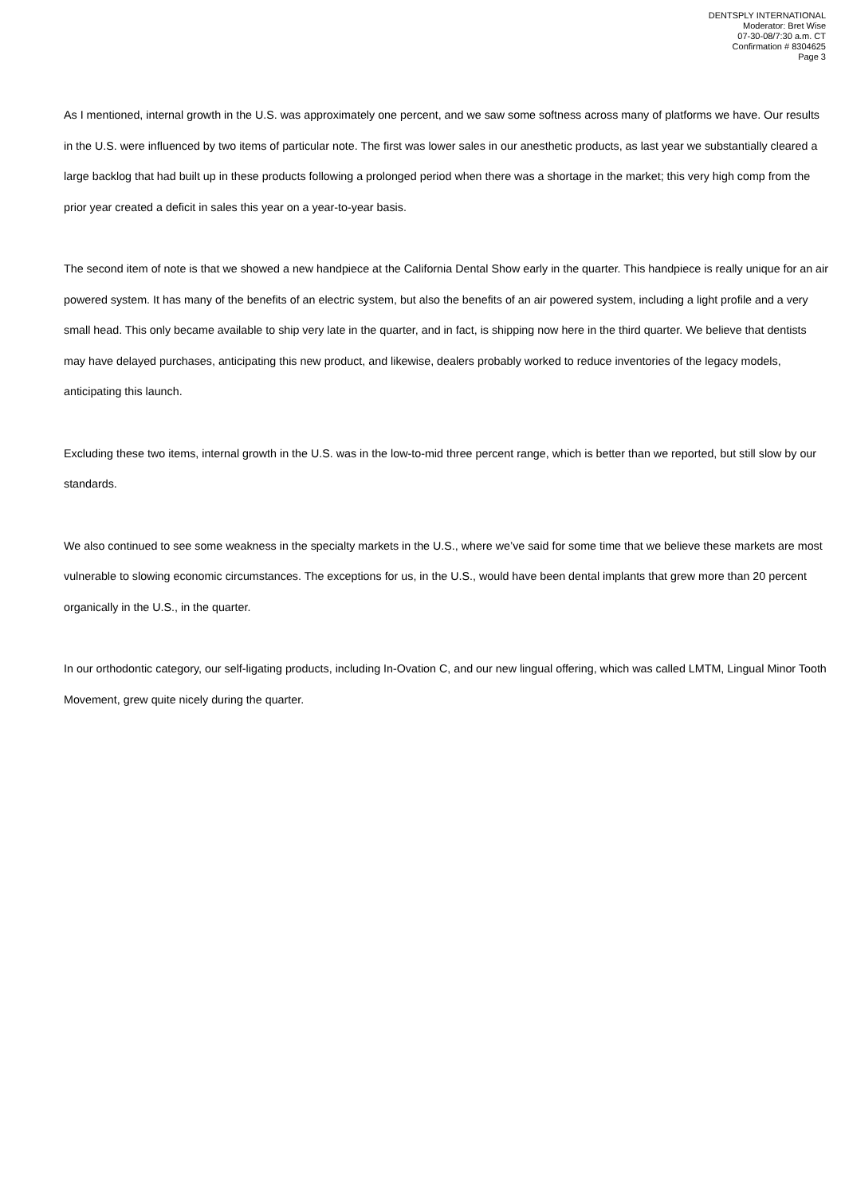DENTSPLY INTERNATIONAL
Moderator: Bret Wise
07-30-08/7:30 a.m. CT
Confirmation # 8304625
Page 3
As I mentioned, internal growth in the U.S. was approximately one percent, and we saw some softness across many of platforms we have. Our results in the U.S. were influenced by two items of particular note. The first was lower sales in our anesthetic products, as last year we substantially cleared a large backlog that had built up in these products following a prolonged period when there was a shortage in the market; this very high comp from the prior year created a deficit in sales this year on a year-to-year basis.
The second item of note is that we showed a new handpiece at the California Dental Show early in the quarter. This handpiece is really unique for an air powered system. It has many of the benefits of an electric system, but also the benefits of an air powered system, including a light profile and a very small head. This only became available to ship very late in the quarter, and in fact, is shipping now here in the third quarter. We believe that dentists may have delayed purchases, anticipating this new product, and likewise, dealers probably worked to reduce inventories of the legacy models, anticipating this launch.
Excluding these two items, internal growth in the U.S. was in the low-to-mid three percent range, which is better than we reported, but still slow by our standards.
We also continued to see some weakness in the specialty markets in the U.S., where we’ve said for some time that we believe these markets are most vulnerable to slowing economic circumstances. The exceptions for us, in the U.S., would have been dental implants that grew more than 20 percent organically in the U.S., in the quarter.
In our orthodontic category, our self-ligating products, including In-Ovation C, and our new lingual offering, which was called LMTM, Lingual Minor Tooth Movement, grew quite nicely during the quarter.